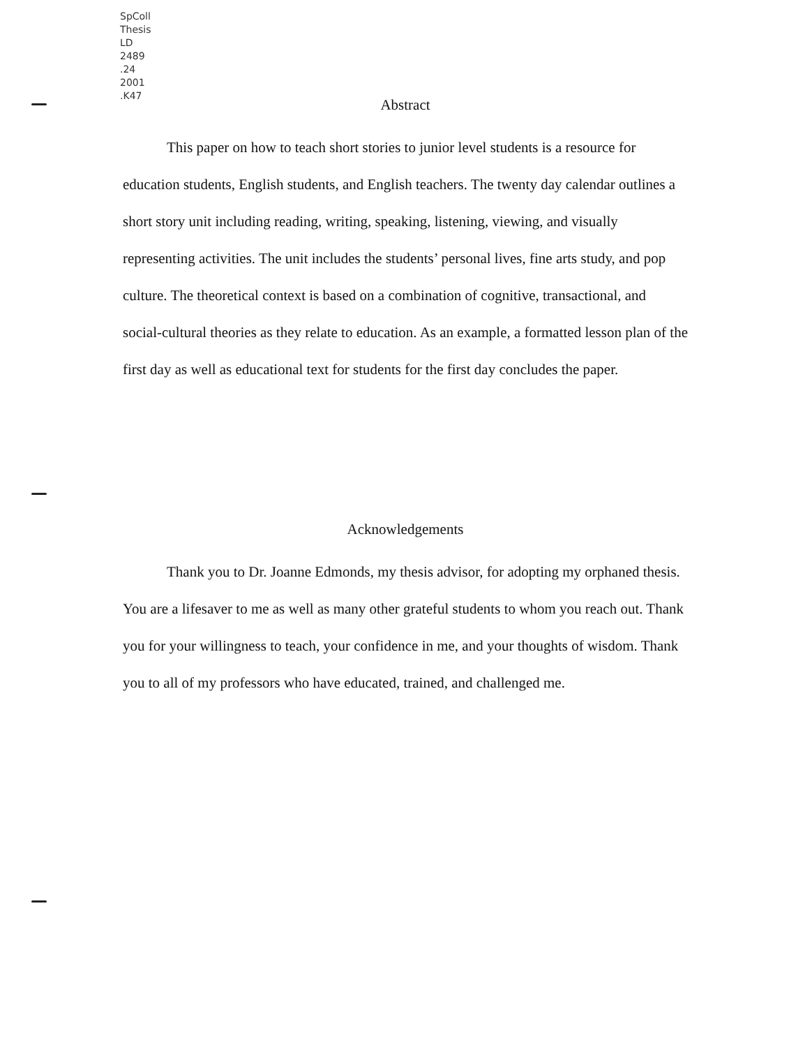SpColl
Thesis
LD
2489
.24
2001
.K47
Abstract
This paper on how to teach short stories to junior level students is a resource for education students, English students, and English teachers. The twenty day calendar outlines a short story unit including reading, writing, speaking, listening, viewing, and visually representing activities. The unit includes the students’ personal lives, fine arts study, and pop culture. The theoretical context is based on a combination of cognitive, transactional, and social-cultural theories as they relate to education. As an example, a formatted lesson plan of the first day as well as educational text for students for the first day concludes the paper.
Acknowledgements
Thank you to Dr. Joanne Edmonds, my thesis advisor, for adopting my orphaned thesis. You are a lifesaver to me as well as many other grateful students to whom you reach out. Thank you for your willingness to teach, your confidence in me, and your thoughts of wisdom. Thank you to all of my professors who have educated, trained, and challenged me.